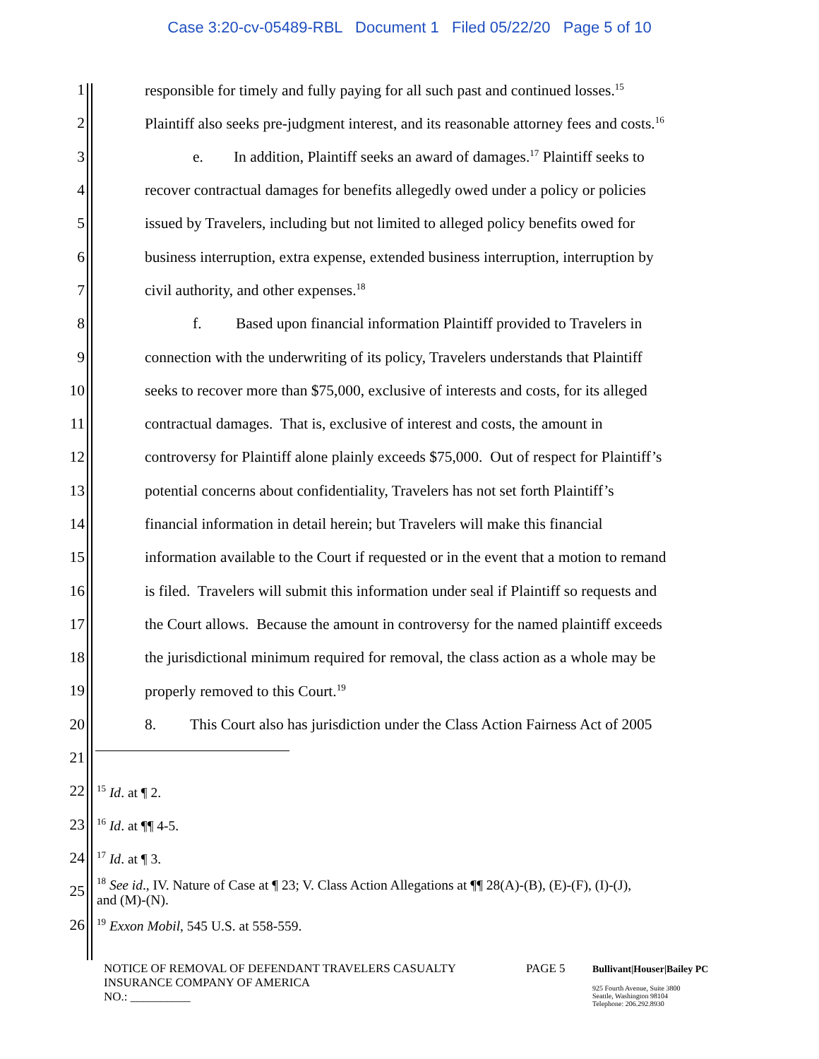Case 3:20-cv-05489-RBL Document 1 Filed 05/22/20 Page 5 of 10
1 responsible for timely and fully paying for all such past and continued losses.<sup>15</sup>
2 Plaintiff also seeks pre-judgment interest, and its reasonable attorney fees and costs.<sup>16</sup>
3 e. In addition, Plaintiff seeks an award of damages.<sup>17</sup> Plaintiff seeks to
4 recover contractual damages for benefits allegedly owed under a policy or policies
5 issued by Travelers, including but not limited to alleged policy benefits owed for
6 business interruption, extra expense, extended business interruption, interruption by
7 civil authority, and other expenses.<sup>18</sup>
8 f. Based upon financial information Plaintiff provided to Travelers in
9 connection with the underwriting of its policy, Travelers understands that Plaintiff
10 seeks to recover more than $75,000, exclusive of interests and costs, for its alleged
11 contractual damages. That is, exclusive of interest and costs, the amount in
12 controversy for Plaintiff alone plainly exceeds $75,000. Out of respect for Plaintiff’s
13 potential concerns about confidentiality, Travelers has not set forth Plaintiff’s
14 financial information in detail herein; but Travelers will make this financial
15 information available to the Court if requested or in the event that a motion to remand
16 is filed. Travelers will submit this information under seal if Plaintiff so requests and
17 the Court allows. Because the amount in controversy for the named plaintiff exceeds
18 the jurisdictional minimum required for removal, the class action as a whole may be
19 properly removed to this Court.<sup>19</sup>
20 8. This Court also has jurisdiction under the Class Action Fairness Act of 2005
21
22<sup>15</sup> Id. at ¶ 2.
23<sup>16</sup> Id. at ¶¶ 4-5.
24<sup>17</sup> Id. at ¶ 3.
25<sup>18</sup> See id., IV. Nature of Case at ¶ 23; V. Class Action Allegations at ¶¶ 28(A)-(B), (E)-(F), (I)-(J),
and (M)-(N).
26<sup>19</sup> Exxon Mobil, 545 U.S. at 558-559.
NOTICE OF REMOVAL OF DEFENDANT TRAVELERS CASUALTY
INSURANCE COMPANY OF AMERICA
NO.: __________
PAGE 5
Bullivant|Houser|Bailey PC
925 Fourth Avenue, Suite 3800
Seattle, Washington 98104
Telephone: 206.292.8930